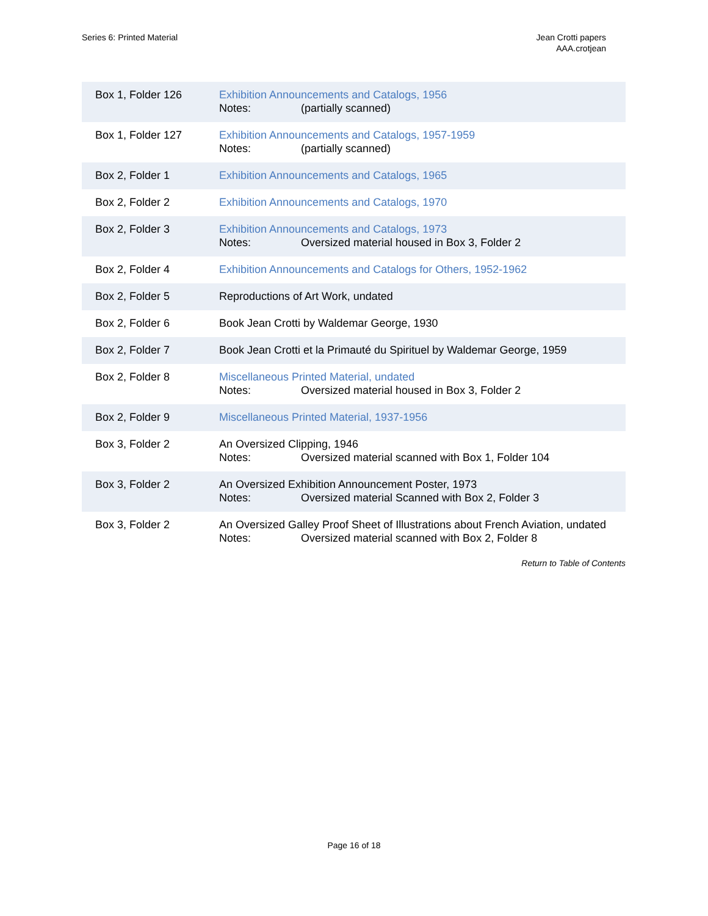Series 6: Printed Material Jean Crotti papers
AAA.crotjean
| Box 1, Folder 126 | Exhibition Announcements and Catalogs, 1956 Notes: (partially scanned) |
| Box 1, Folder 127 | Exhibition Announcements and Catalogs, 1957-1959 Notes: (partially scanned) |
| Box 2, Folder 1 | Exhibition Announcements and Catalogs, 1965 |
| Box 2, Folder 2 | Exhibition Announcements and Catalogs, 1970 |
| Box 2, Folder 3 | Exhibition Announcements and Catalogs, 1973 Notes: Oversized material housed in Box 3, Folder 2 |
| Box 2, Folder 4 | Exhibition Announcements and Catalogs for Others, 1952-1962 |
| Box 2, Folder 5 | Reproductions of Art Work, undated |
| Box 2, Folder 6 | Book Jean Crotti by Waldemar George, 1930 |
| Box 2, Folder 7 | Book Jean Crotti et la Primauté du Spirituel by Waldemar George, 1959 |
| Box 2, Folder 8 | Miscellaneous Printed Material, undated Notes: Oversized material housed in Box 3, Folder 2 |
| Box 2, Folder 9 | Miscellaneous Printed Material, 1937-1956 |
| Box 3, Folder 2 | An Oversized Clipping, 1946 Notes: Oversized material scanned with Box 1, Folder 104 |
| Box 3, Folder 2 | An Oversized Exhibition Announcement Poster, 1973 Notes: Oversized material Scanned with Box 2, Folder 3 |
| Box 3, Folder 2 | An Oversized Galley Proof Sheet of Illustrations about French Aviation, undated Notes: Oversized material scanned with Box 2, Folder 8 |
Return to Table of Contents
Page 16 of 18